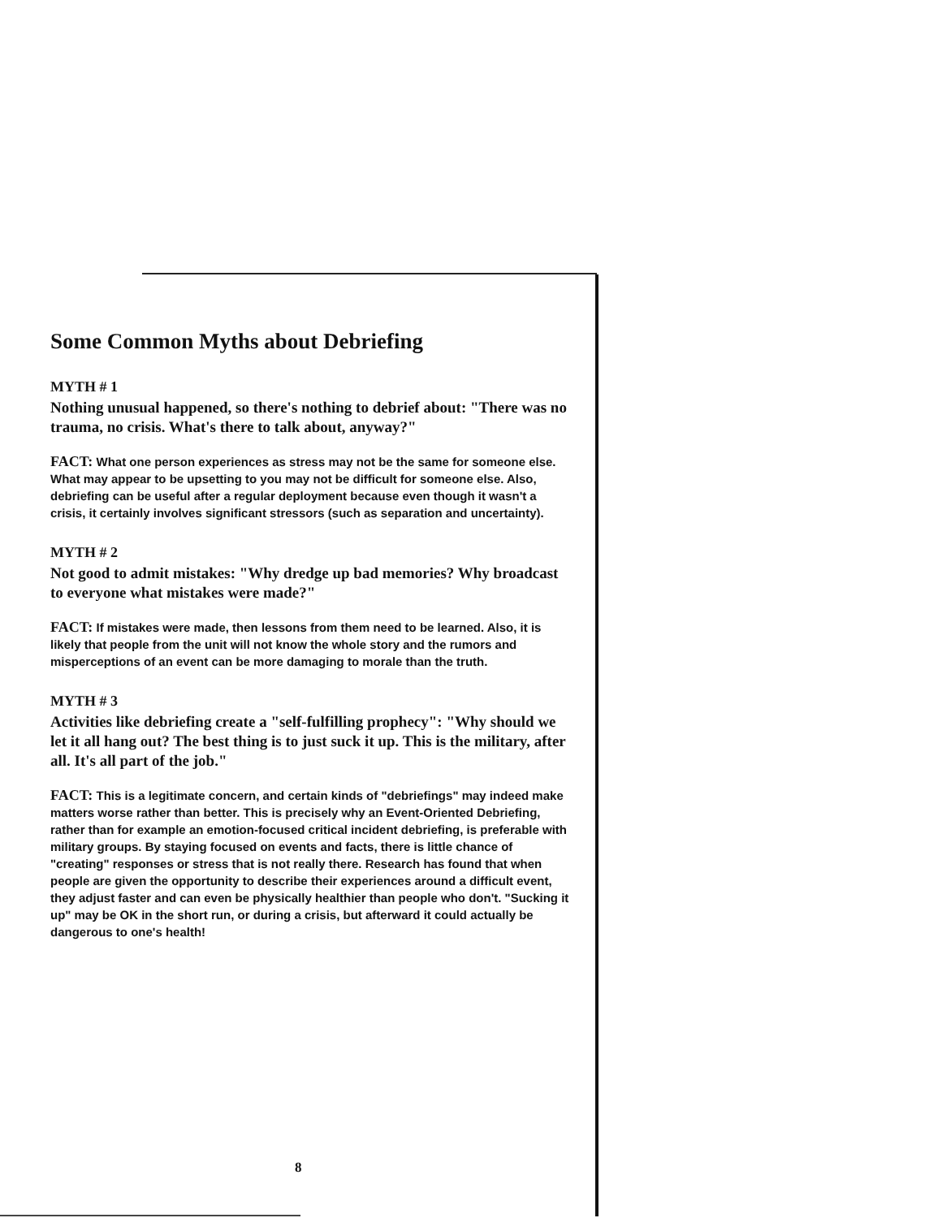Some Common Myths about Debriefing
MYTH # 1
Nothing unusual happened, so there's nothing to debrief about: "There was no trauma, no crisis. What's there to talk about, anyway?"
FACT: What one person experiences as stress may not be the same for someone else. What may appear to be upsetting to you may not be difficult for someone else. Also, debriefing can be useful after a regular deployment because even though it wasn't a crisis, it certainly involves significant stressors (such as separation and uncertainty).
MYTH # 2
Not good to admit mistakes: "Why dredge up bad memories? Why broadcast to everyone what mistakes were made?"
FACT: If mistakes were made, then lessons from them need to be learned. Also, it is likely that people from the unit will not know the whole story and the rumors and misperceptions of an event can be more damaging to morale than the truth.
MYTH # 3
Activities like debriefing create a "self-fulfilling prophecy": "Why should we let it all hang out? The best thing is to just suck it up. This is the military, after all. It's all part of the job."
FACT: This is a legitimate concern, and certain kinds of "debriefings" may indeed make matters worse rather than better. This is precisely why an Event-Oriented Debriefing, rather than for example an emotion-focused critical incident debriefing, is preferable with military groups. By staying focused on events and facts, there is little chance of "creating" responses or stress that is not really there. Research has found that when people are given the opportunity to describe their experiences around a difficult event, they adjust faster and can even be physically healthier than people who don't. "Sucking it up" may be OK in the short run, or during a crisis, but afterward it could actually be dangerous to one's health!
8